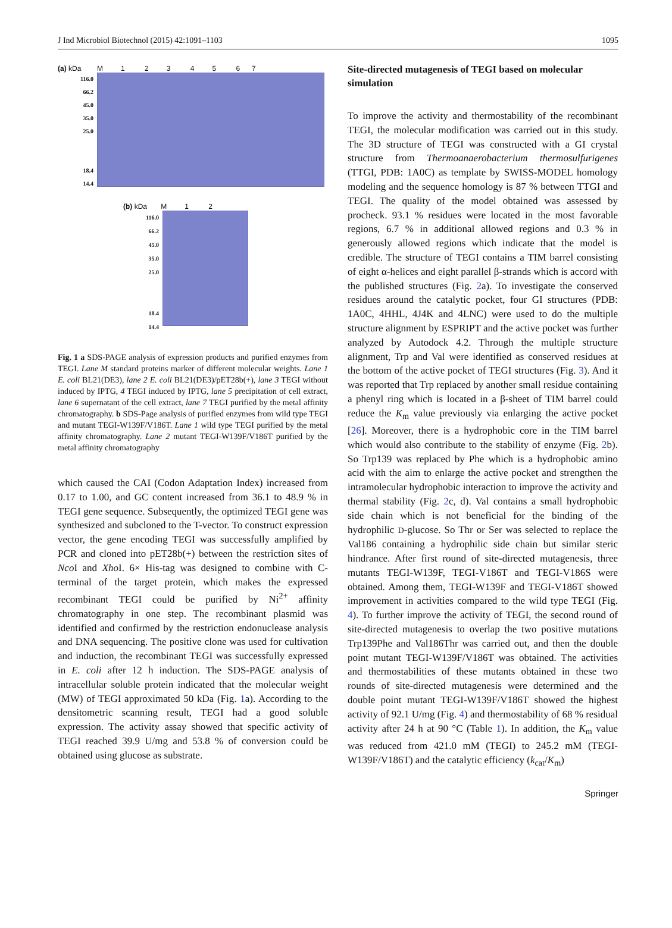J Ind Microbiol Biotechnol (2015) 42:1091–1103 1095
(a) kDa M 1 2 3 4 5 6 7
116.0
66.2
45.0
35.0
25.0
18.4
14.4
(b) kDa M 1 2
116.0
66.2
45.0
35.0
25.0
18.4
14.4
Fig. 1 a SDS-PAGE analysis of expression products and purified enzymes from TEGI. Lane M standard proteins marker of different molecular weights. Lane 1 E. coli BL21(DE3), lane 2 E. coli BL21(DE3)/pET28b(+), lane 3 TEGI without induced by IPTG, 4 TEGI induced by IPTG, lane 5 precipitation of cell extract, lane 6 supernatant of the cell extract, lane 7 TEGI purified by the metal affinity chromatography. b SDS-Page analysis of purified enzymes from wild type TEGI and mutant TEGI-W139F/V186T. Lane 1 wild type TEGI purified by the metal affinity chromatography. Lane 2 mutant TEGI-W139F/V186T purified by the metal affinity chromatography
which caused the CAI (Codon Adaptation Index) increased from 0.17 to 1.00, and GC content increased from 36.1 to 48.9 % in TEGI gene sequence. Subsequently, the optimized TEGI gene was synthesized and subcloned to the T-vector. To construct expression vector, the gene encoding TEGI was successfully amplified by PCR and cloned into pET28b(+) between the restriction sites of Nco I and Xho I. 6× His-tag was designed to combine with C-terminal of the target protein, which makes the expressed recombinant TEGI could be purified by Ni<sup>2+</sup> affinity chromatography in one step. The recombinant plasmid was identified and confirmed by the restriction endonuclease analysis and DNA sequencing. The positive clone was used for cultivation and induction, the recombinant TEGI was successfully expressed in E. coli after 12 h induction. The SDS-PAGE analysis of intracellular soluble protein indicated that the molecular weight (MW) of TEGI approximated 50 kDa (Fig. 1a). According to the densitometric scanning result, TEGI had a good soluble expression. The activity assay showed that specific activity of TEGI reached 39.9 U/mg and 53.8 % of conversion could be obtained using glucose as substrate.
Site-directed mutagenesis of TEGI based on molecular simulation
To improve the activity and thermostability of the recombinant TEGI, the molecular modification was carried out in this study. The 3D structure of TEGI was constructed with a GI crystal structure from Thermoanaerobacterium thermosulfurigenes (TTGI, PDB: 1A0C) as template by SWISS-MODEL homology modeling and the sequence homology is 87 % between TTGI and TEGI. The quality of the model obtained was assessed by procheck. 93.1 % residues were located in the most favorable regions, 6.7 % in additional allowed regions and 0.3 % in generously allowed regions which indicate that the model is credible. The structure of TEGI contains a TIM barrel consisting of eight α-helices and eight parallel β-strands which is accord with the published structures (Fig. 2a). To investigate the conserved residues around the catalytic pocket, four GI structures (PDB: 1A0C, 4HHL, 4J4K and 4LNC) were used to do the multiple structure alignment by ESPRIPT and the active pocket was further analyzed by Autodock 4.2. Through the multiple structure alignment, Trp and Val were identified as conserved residues at the bottom of the active pocket of TEGI structures (Fig. 3). And it was reported that Trp replaced by another small residue containing a phenyl ring which is located in a β-sheet of TIM barrel could reduce the K<sub>m</sub> value previously via enlarging the active pocket [26]. Moreover, there is a hydrophobic core in the TIM barrel which would also contribute to the stability of enzyme (Fig. 2b). So Trp139 was replaced by Phe which is a hydrophobic amino acid with the aim to enlarge the active pocket and strengthen the intramolecular hydrophobic interaction to improve the activity and thermal stability (Fig. 2c, d). Val contains a small hydrophobic side chain which is not beneficial for the binding of the hydrophilic D-glucose. So Thr or Ser was selected to replace the Val186 containing a hydrophilic side chain but similar steric hindrance. After first round of site-directed mutagenesis, three mutants TEGI-W139F, TEGI-V186T and TEGI-V186S were obtained. Among them, TEGI-W139F and TEGI-V186T showed improvement in activities compared to the wild type TEGI (Fig. 4). To further improve the activity of TEGI, the second round of site-directed mutagenesis to overlap the two positive mutations Trp139Phe and Val186Thr was carried out, and then the double point mutant TEGI-W139F/V186T was obtained. The activities and thermostabilities of these mutants obtained in these two rounds of site-directed mutagenesis were determined and the double point mutant TEGI-W139F/V186T showed the highest activity of 92.1 U/mg (Fig. 4) and thermostability of 68 % residual activity after 24 h at 90 °C (Table 1). In addition, the K<sub>m</sub> value was reduced from 421.0 mM (TEGI) to 245.2 mM (TEGI-W139F/V186T) and the catalytic efficiency (k<sub>cat</sub>/K<sub>m</sub>)
Springer